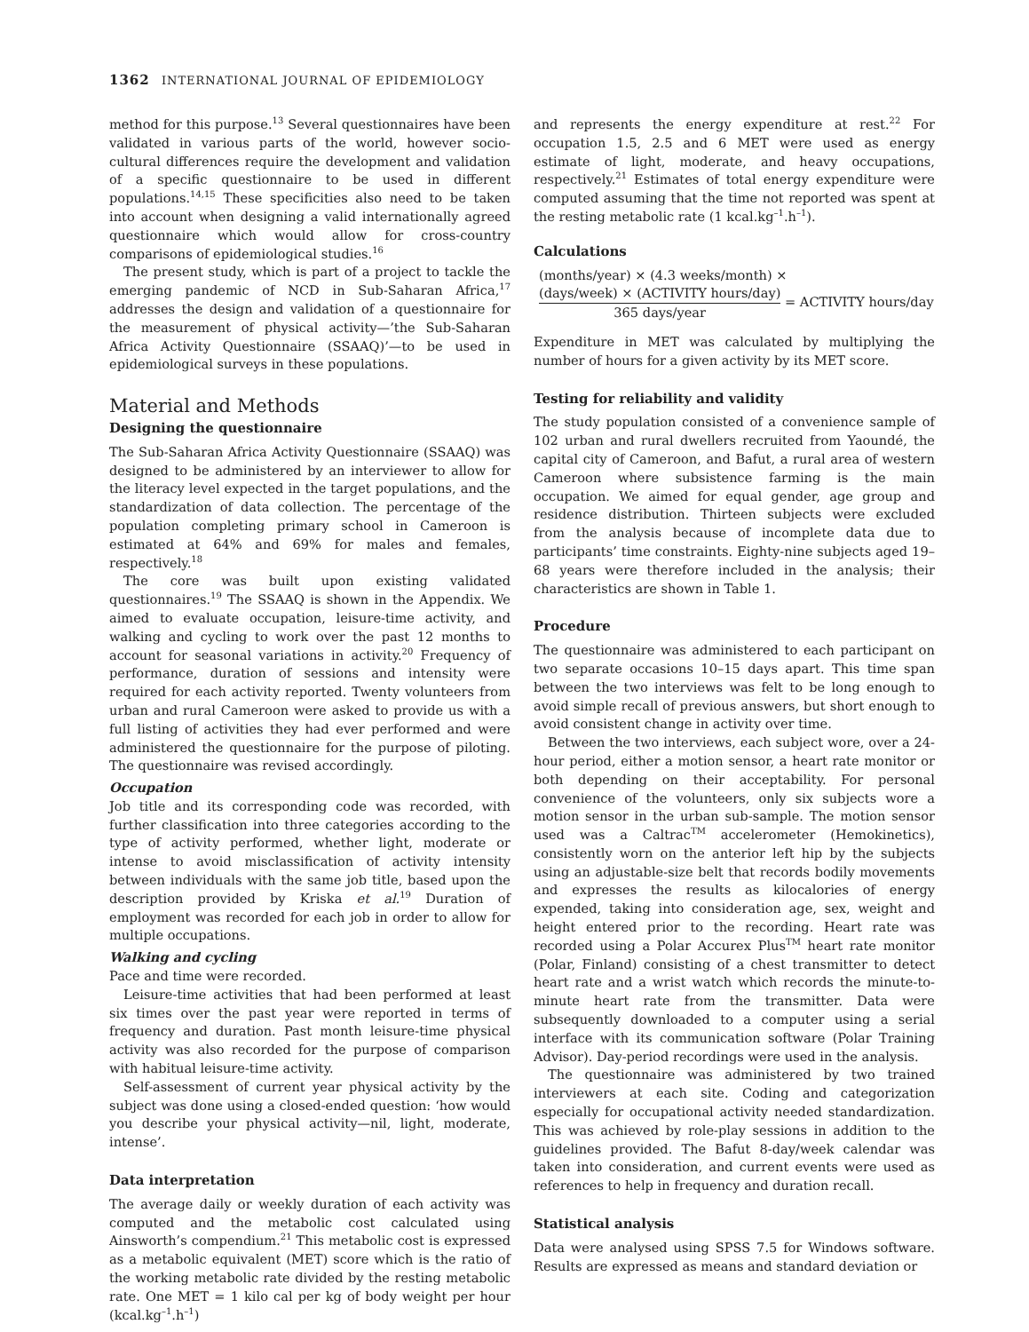1362 INTERNATIONAL JOURNAL OF EPIDEMIOLOGY
method for this purpose.<sup>13</sup> Several questionnaires have been validated in various parts of the world, however socio-cultural differences require the development and validation of a specific questionnaire to be used in different populations.<sup>14,15</sup> These specificities also need to be taken into account when designing a valid internationally agreed questionnaire which would allow for cross-country comparisons of epidemiological studies.<sup>16</sup>
The present study, which is part of a project to tackle the emerging pandemic of NCD in Sub-Saharan Africa,<sup>17</sup> addresses the design and validation of a questionnaire for the measurement of physical activity—’the Sub-Saharan Africa Activity Questionnaire (SSAAQ)’—to be used in epidemiological surveys in these populations.
Material and Methods
Designing the questionnaire
The Sub-Saharan Africa Activity Questionnaire (SSAAQ) was designed to be administered by an interviewer to allow for the literacy level expected in the target populations, and the standardization of data collection. The percentage of the population completing primary school in Cameroon is estimated at 64% and 69% for males and females, respectively.<sup>18</sup>
The core was built upon existing validated questionnaires.<sup>19</sup> The SSAAQ is shown in the Appendix. We aimed to evaluate occupation, leisure-time activity, and walking and cycling to work over the past 12 months to account for seasonal variations in activity.<sup>20</sup> Frequency of performance, duration of sessions and intensity were required for each activity reported. Twenty volunteers from urban and rural Cameroon were asked to provide us with a full listing of activities they had ever performed and were administered the questionnaire for the purpose of piloting. The questionnaire was revised accordingly.
Occupation
Job title and its corresponding code was recorded, with further classification into three categories according to the type of activity performed, whether light, moderate or intense to avoid misclassification of activity intensity between individuals with the same job title, based upon the description provided by Kriska et al.<sup>19</sup> Duration of employment was recorded for each job in order to allow for multiple occupations.
Walking and cycling
Pace and time were recorded.
Leisure-time activities that had been performed at least six times over the past year were reported in terms of frequency and duration. Past month leisure-time physical activity was also recorded for the purpose of comparison with habitual leisure-time activity.
Self-assessment of current year physical activity by the subject was done using a closed-ended question: ‘how would you describe your physical activity—nil, light, moderate, intense’.
Data interpretation
The average daily or weekly duration of each activity was computed and the metabolic cost calculated using Ainsworth’s compendium.<sup>21</sup> This metabolic cost is expressed as a metabolic equivalent (MET) score which is the ratio of the working metabolic rate divided by the resting metabolic rate. One MET = 1 kilo cal per kg of body weight per hour (kcal.kg<sup>–1</sup>.h<sup>–1</sup>)
and represents the energy expenditure at rest.<sup>22</sup> For occupation 1.5, 2.5 and 6 MET were used as energy estimate of light, moderate, and heavy occupations, respectively.<sup>21</sup> Estimates of total energy expenditure were computed assuming that the time not reported was spent at the resting metabolic rate (1 kcal.kg<sup>–1</sup>.h<sup>–1</sup>).
Calculations
(months/year) × (4.3 weeks/month) ×
(days/week) × (ACTIVITY hours/day)
365 days/year
= ACTIVITY hours/day
Expenditure in MET was calculated by multiplying the number of hours for a given activity by its MET score.
Testing for reliability and validity
The study population consisted of a convenience sample of 102 urban and rural dwellers recruited from Yaoundé, the capital city of Cameroon, and Bafut, a rural area of western Cameroon where subsistence farming is the main occupation. We aimed for equal gender, age group and residence distribution. Thirteen subjects were excluded from the analysis because of incomplete data due to participants’ time constraints. Eighty-nine subjects aged 19–68 years were therefore included in the analysis; their characteristics are shown in Table 1.
Procedure
The questionnaire was administered to each participant on two separate occasions 10–15 days apart. This time span between the two interviews was felt to be long enough to avoid simple recall of previous answers, but short enough to avoid consistent change in activity over time.
Between the two interviews, each subject wore, over a 24-hour period, either a motion sensor, a heart rate monitor or both depending on their acceptability. For personal convenience of the volunteers, only six subjects wore a motion sensor in the urban sub-sample. The motion sensor used was a Caltrac<sup>TM</sup> accelerometer (Hemokinetics), consistently worn on the anterior left hip by the subjects using an adjustable-size belt that records bodily movements and expresses the results as kilocalories of energy expended, taking into consideration age, sex, weight and height entered prior to the recording. Heart rate was recorded using a Polar Accurex Plus<sup>TM</sup> heart rate monitor (Polar, Finland) consisting of a chest transmitter to detect heart rate and a wrist watch which records the minute-to-minute heart rate from the transmitter. Data were subsequently downloaded to a computer using a serial interface with its communication software (Polar Training Advisor). Day-period recordings were used in the analysis.
The questionnaire was administered by two trained interviewers at each site. Coding and categorization especially for occupational activity needed standardization. This was achieved by role-play sessions in addition to the guidelines provided. The Bafut 8-day/week calendar was taken into consideration, and current events were used as references to help in frequency and duration recall.
Statistical analysis
Data were analysed using SPSS 7.5 for Windows software. Results are expressed as means and standard deviation or